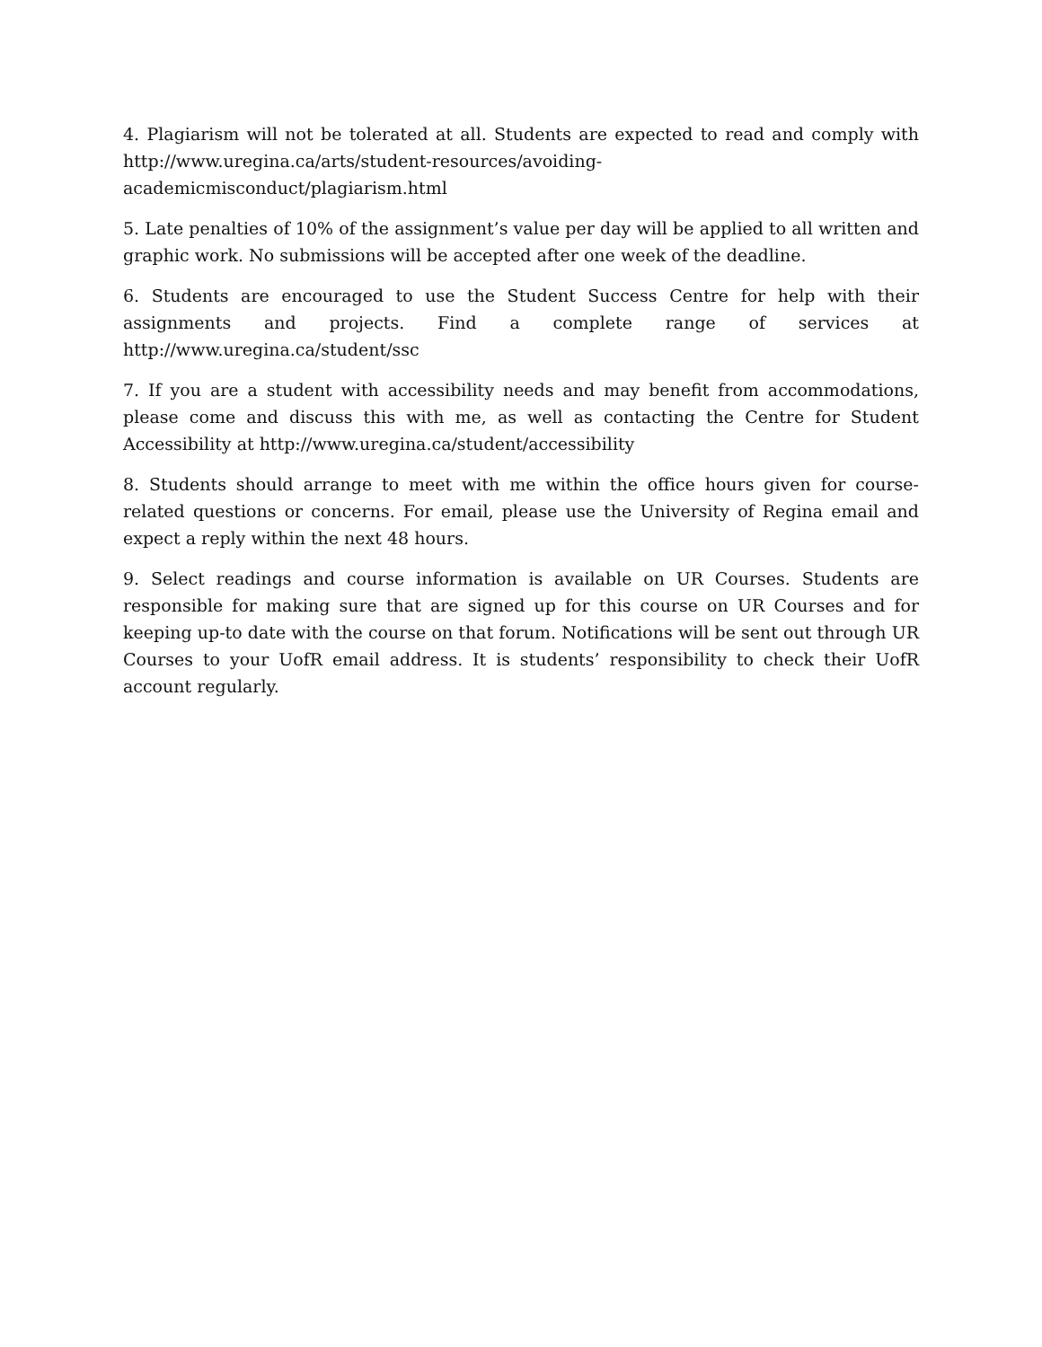4. Plagiarism will not be tolerated at all. Students are expected to read and comply with http://www.uregina.ca/arts/student-resources/avoiding-
academicmisconduct/plagiarism.html
5. Late penalties of 10% of the assignment’s value per day will be applied to all written and graphic work. No submissions will be accepted after one week of the deadline.
6. Students are encouraged to use the Student Success Centre for help with their assignments and projects. Find a complete range of services at http://www.uregina.ca/student/ssc
7. If you are a student with accessibility needs and may benefit from accommodations, please come and discuss this with me, as well as contacting the Centre for Student Accessibility at http://www.uregina.ca/student/accessibility
8. Students should arrange to meet with me within the office hours given for course-related questions or concerns. For email, please use the University of Regina email and expect a reply within the next 48 hours.
9. Select readings and course information is available on UR Courses. Students are responsible for making sure that are signed up for this course on UR Courses and for keeping up-to date with the course on that forum. Notifications will be sent out through UR Courses to your UofR email address. It is students’ responsibility to check their UofR account regularly.